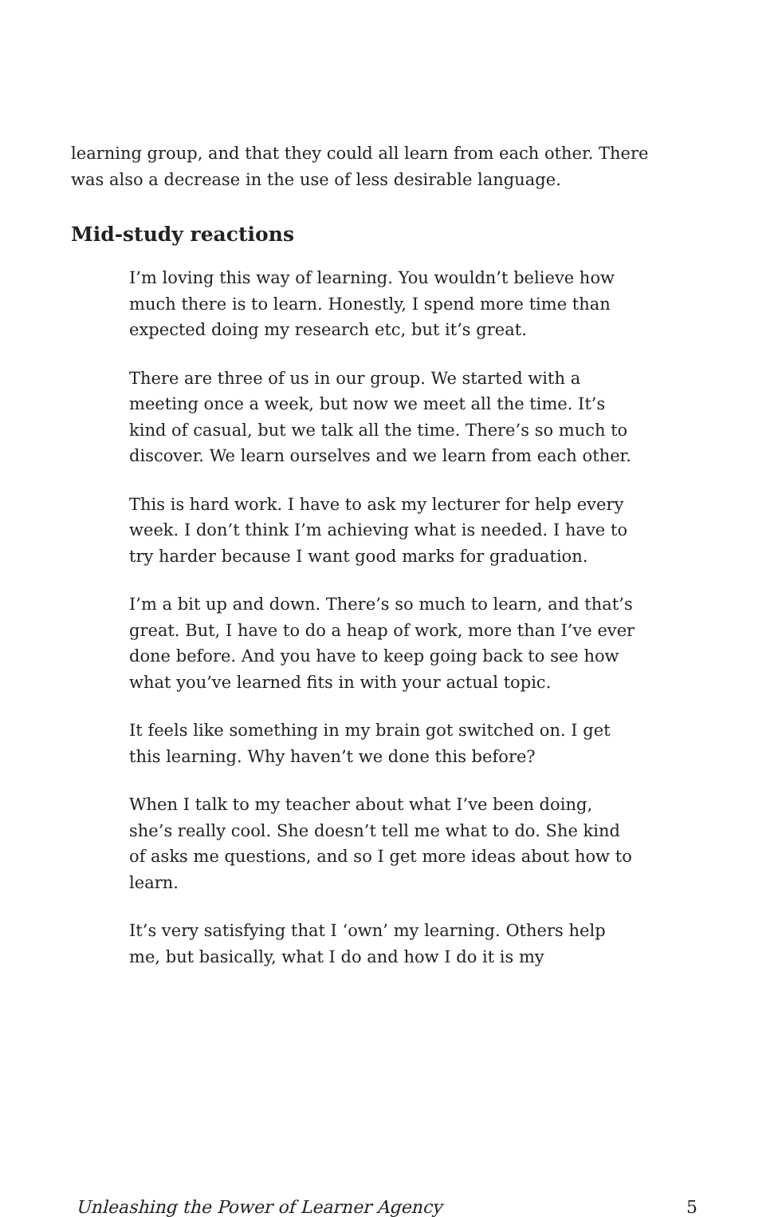learning group, and that they could all learn from each other. There was also a decrease in the use of less desirable language.
Mid-study reactions
I’m loving this way of learning. You wouldn’t believe how much there is to learn. Honestly, I spend more time than expected doing my research etc, but it’s great.
There are three of us in our group. We started with a meeting once a week, but now we meet all the time. It’s kind of casual, but we talk all the time. There’s so much to discover. We learn ourselves and we learn from each other.
This is hard work. I have to ask my lecturer for help every week. I don’t think I’m achieving what is needed. I have to try harder because I want good marks for graduation.
I’m a bit up and down. There’s so much to learn, and that’s great. But, I have to do a heap of work, more than I’ve ever done before. And you have to keep going back to see how what you’ve learned fits in with your actual topic.
It feels like something in my brain got switched on. I get this learning. Why haven’t we done this before?
When I talk to my teacher about what I’ve been doing, she’s really cool. She doesn’t tell me what to do. She kind of asks me questions, and so I get more ideas about how to learn.
It’s very satisfying that I ‘own’ my learning. Others help me, but basically, what I do and how I do it is my
Unleashing the Power of Learner Agency 5